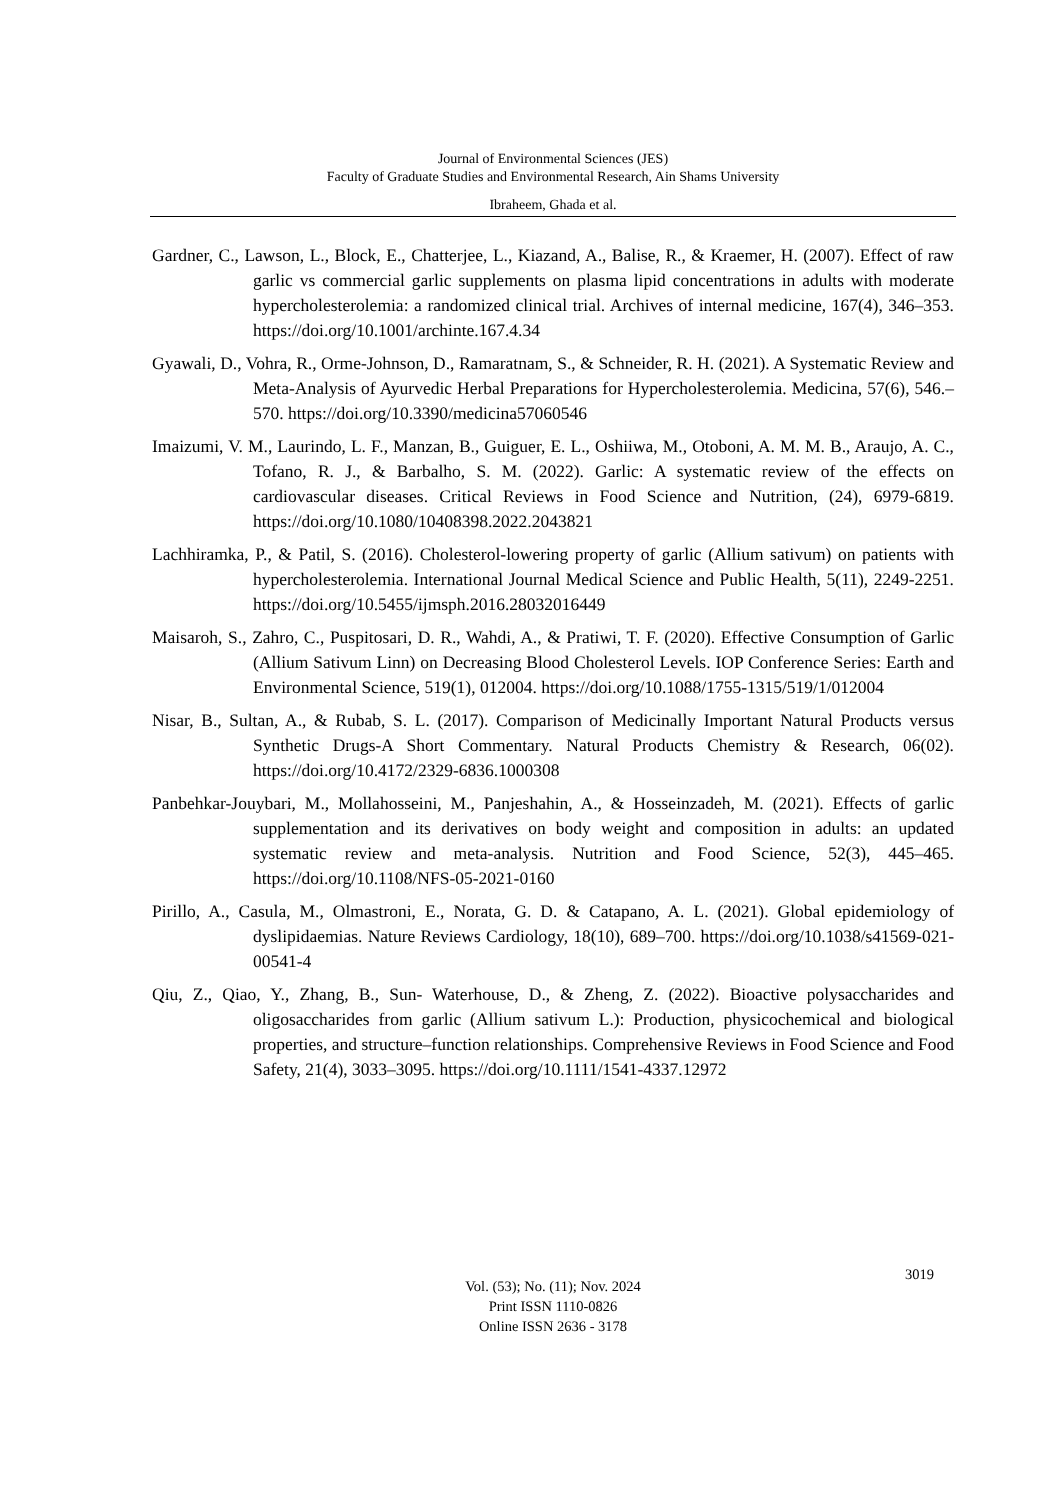Journal of Environmental Sciences (JES)
Faculty of Graduate Studies and Environmental Research, Ain Shams University
Ibraheem, Ghada et al.
Gardner, C., Lawson, L., Block, E., Chatterjee, L., Kiazand, A., Balise, R., & Kraemer, H. (2007). Effect of raw garlic vs commercial garlic supplements on plasma lipid concentrations in adults with moderate hypercholesterolemia: a randomized clinical trial. Archives of internal medicine, 167(4), 346–353. https://doi.org/10.1001/archinte.167.4.34
Gyawali, D., Vohra, R., Orme-Johnson, D., Ramaratnam, S., & Schneider, R. H. (2021). A Systematic Review and Meta-Analysis of Ayurvedic Herbal Preparations for Hypercholesterolemia. Medicina, 57(6), 546.–570. https://doi.org/10.3390/medicina57060546
Imaizumi, V. M., Laurindo, L. F., Manzan, B., Guiguer, E. L., Oshiiwa, M., Otoboni, A. M. M. B., Araujo, A. C., Tofano, R. J., & Barbalho, S. M. (2022). Garlic: A systematic review of the effects on cardiovascular diseases. Critical Reviews in Food Science and Nutrition, (24), 6979-6819. https://doi.org/10.1080/10408398.2022.2043821
Lachhiramka, P., & Patil, S. (2016). Cholesterol-lowering property of garlic (Allium sativum) on patients with hypercholesterolemia. International Journal Medical Science and Public Health, 5(11), 2249-2251. https://doi.org/10.5455/ijmsph.2016.28032016449
Maisaroh, S., Zahro, C., Puspitosari, D. R., Wahdi, A., & Pratiwi, T. F. (2020). Effective Consumption of Garlic (Allium Sativum Linn) on Decreasing Blood Cholesterol Levels. IOP Conference Series: Earth and Environmental Science, 519(1), 012004. https://doi.org/10.1088/1755-1315/519/1/012004
Nisar, B., Sultan, A., & Rubab, S. L. (2017). Comparison of Medicinally Important Natural Products versus Synthetic Drugs-A Short Commentary. Natural Products Chemistry & Research, 06(02). https://doi.org/10.4172/2329-6836.1000308
Panbehkar-Jouybari, M., Mollahosseini, M., Panjeshahin, A., & Hosseinzadeh, M. (2021). Effects of garlic supplementation and its derivatives on body weight and composition in adults: an updated systematic review and meta-analysis. Nutrition and Food Science, 52(3), 445–465. https://doi.org/10.1108/NFS-05-2021-0160
Pirillo, A., Casula, M., Olmastroni, E., Norata, G. D. & Catapano, A. L. (2021). Global epidemiology of dyslipidaemias. Nature Reviews Cardiology, 18(10), 689–700. https://doi.org/10.1038/s41569-021-00541-4
Qiu, Z., Qiao, Y., Zhang, B., Sun- Waterhouse, D., & Zheng, Z. (2022). Bioactive polysaccharides and oligosaccharides from garlic (Allium sativum L.): Production, physicochemical and biological properties, and structure–function relationships. Comprehensive Reviews in Food Science and Food Safety, 21(4), 3033–3095. https://doi.org/10.1111/1541-4337.12972
3019
Vol. (53); No. (11); Nov. 2024
Print ISSN 1110-0826
Online ISSN 2636 - 3178